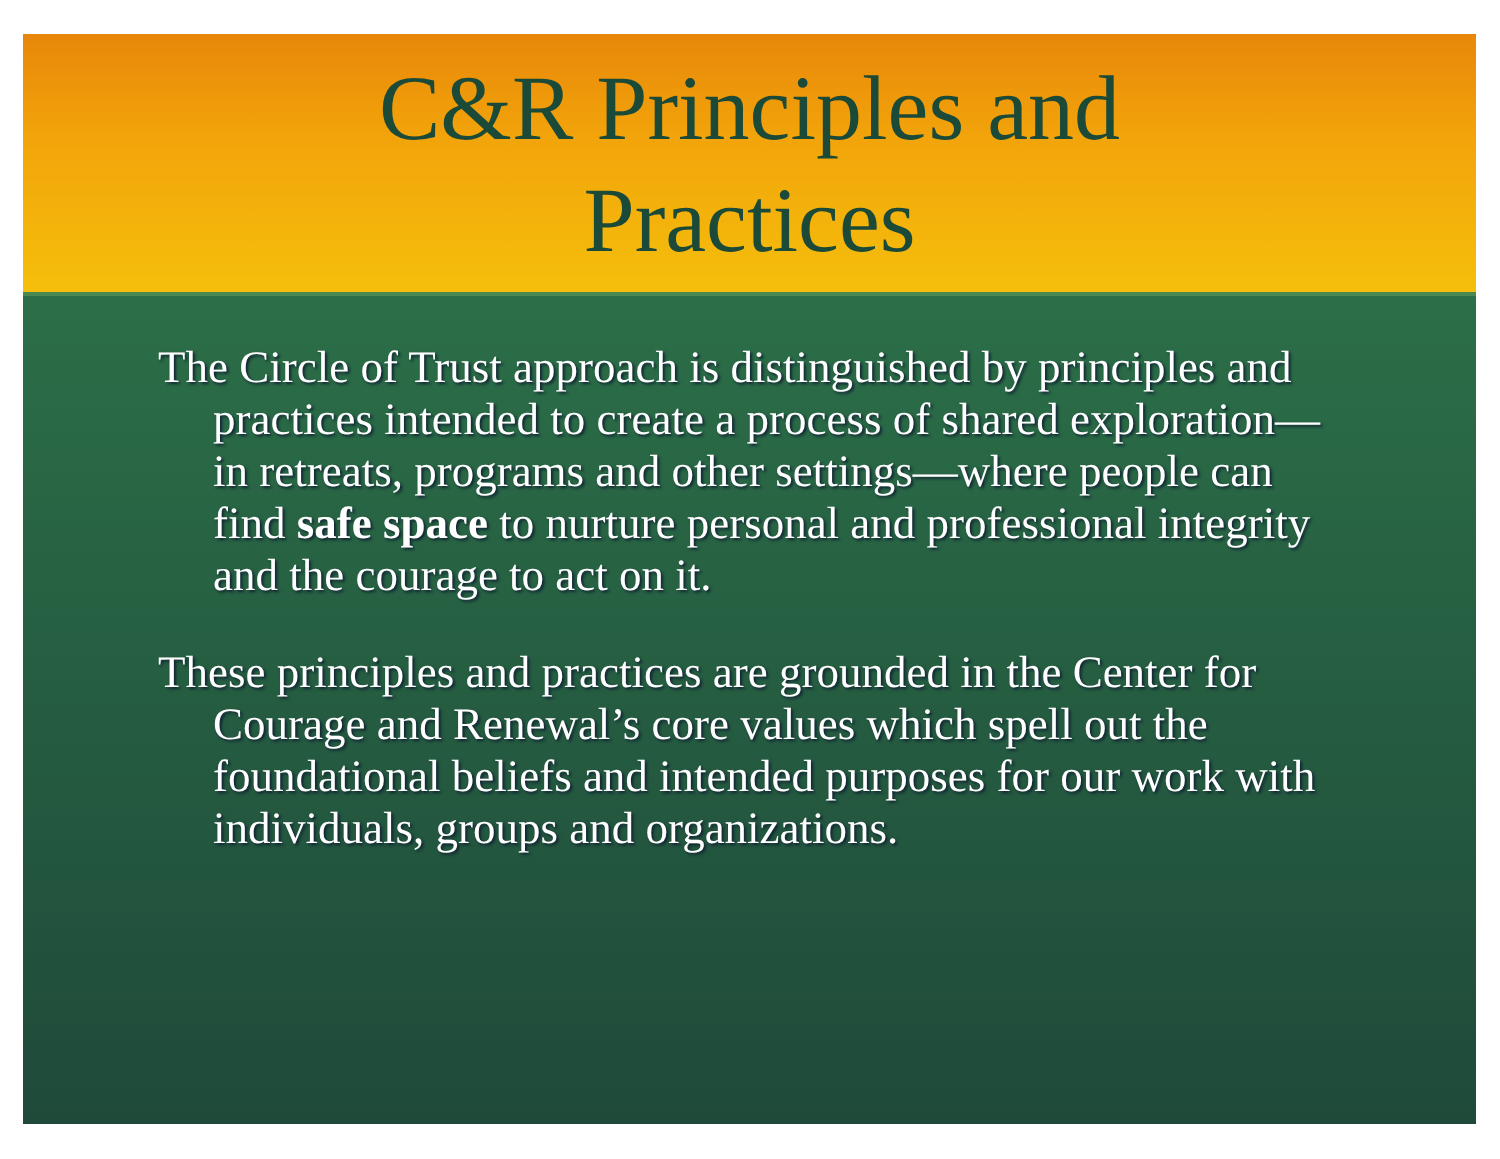C&R Principles and
Practices
The Circle of Trust approach is distinguished by principles and practices intended to create a process of shared exploration—in retreats, programs and other settings—where people can find safe space to nurture personal and professional integrity and the courage to act on it.
These principles and practices are grounded in the Center for Courage and Renewal’s core values which spell out the foundational beliefs and intended purposes for our work with individuals, groups and organizations.